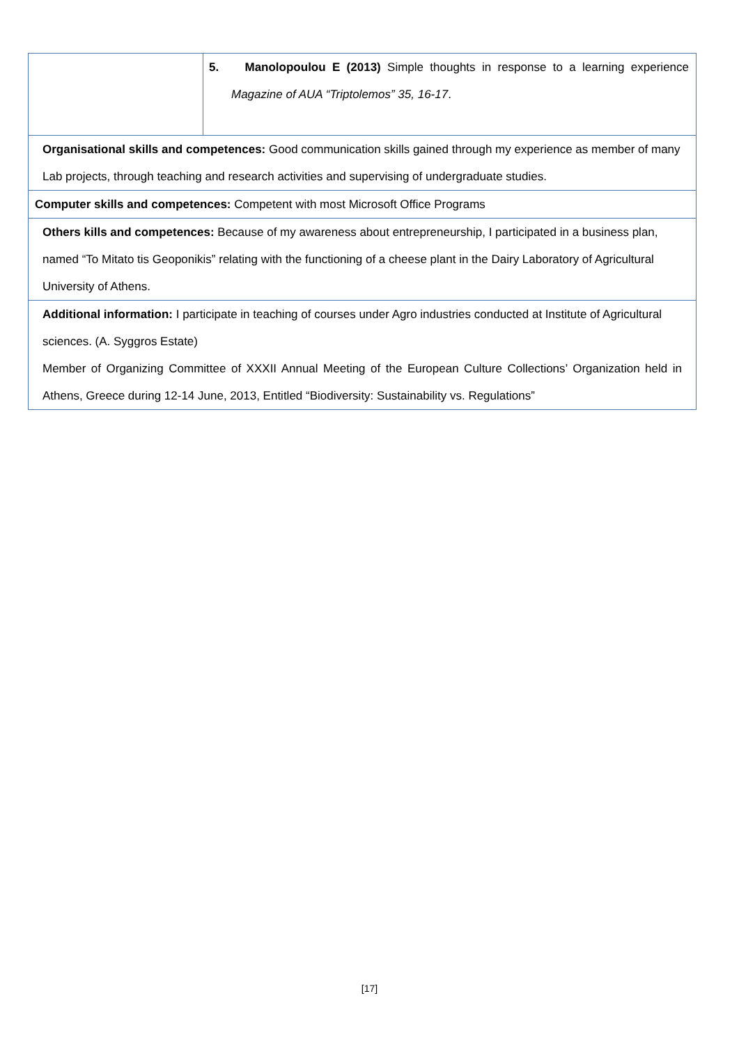| | 5. Manolopoulou E (2013) Simple thoughts in response to a learning experience Magazine of AUA “Triptolemos” 35, 16-17 . |
| Organisational skills and competences: Good communication skills gained through my experience as member of many Lab projects, through teaching and research activities and supervising of undergraduate studies. | |
| Computer skills and competences: Competent with most Microsoft Office Programs | |
| Others kills and competences: Because of my awareness about entrepreneurship, I participated in a business plan, named “To Mitato tis Geoponikis” relating with the functioning of a cheese plant in the Dairy Laboratory of Agricultural University of Athens. | |
| Additional information: I participate in teaching of courses under Agro industries conducted at Institute of Agricultural sciences. (A. Syggros Estate) Member of Organizing Committee of XXXII Annual Meeting of the European Culture Collections’ Organization held in Athens, Greece during 12-14 June, 2013, Entitled “Biodiversity: Sustainability vs. Regulations” | |
[17]